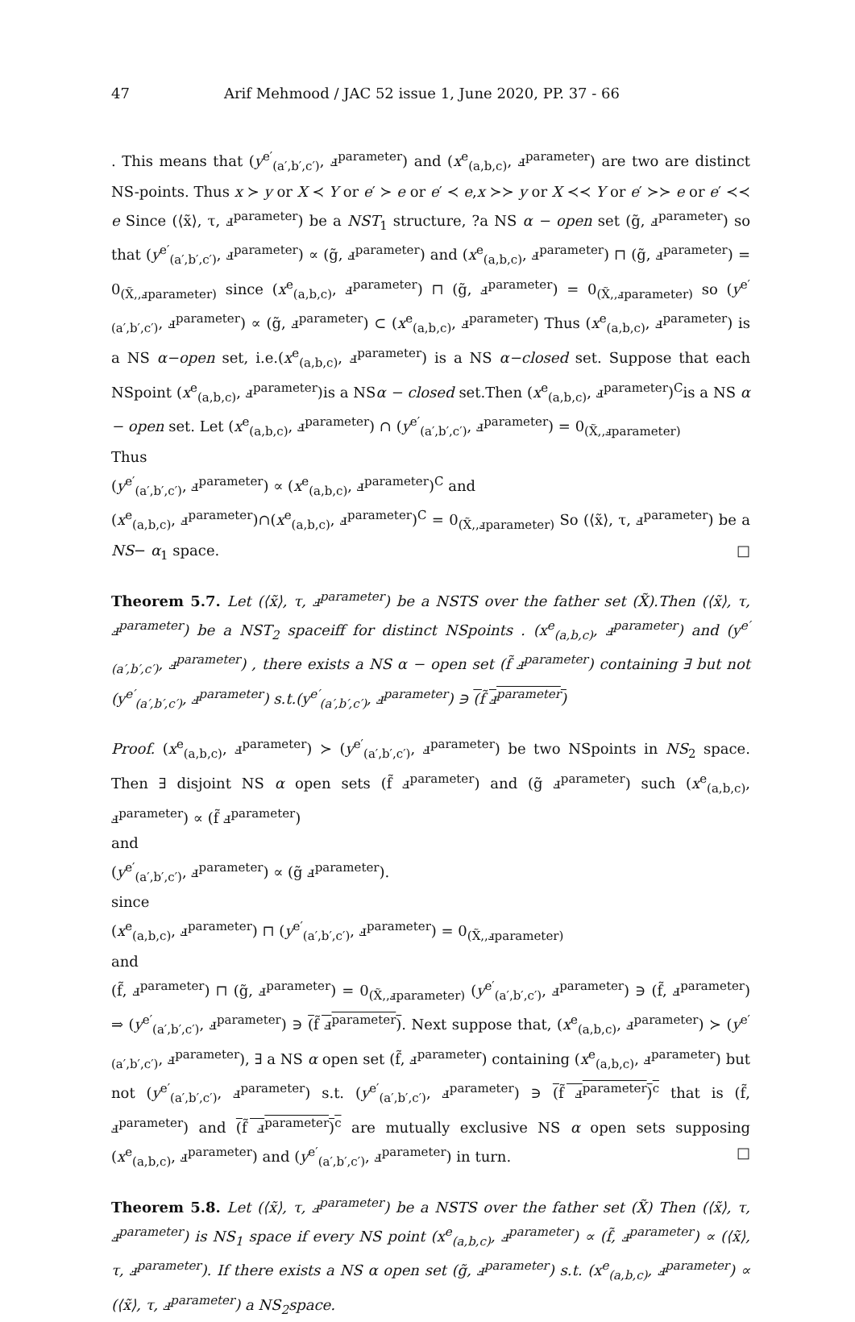47 Arif Mehmood / JAC 52 issue 1, June 2020, PP. 37 - 66
. This means that (y<sup>e′</sup><sub>(a′,b′,c′)</sub>, ⅎ<sup>parameter</sup>) and (x<sup>e</sup><sub>(a,b,c)</sub>, ⅎ<sup>parameter</sup>) are two are distinct NS-points. Thus x ≻ y or X ≺ Y or e′ ≻ e or e′ ≺ e,x ≻≻ y or X ≺≺ Y or e′ ≻≻ e or e′ ≺≺ e Since (⟨x̃⟩, τ, ⅎ<sup>parameter</sup>) be a NST<sub>1</sub> structure, ?a NS α − open set (g̃, ⅎ<sup>parameter</sup>) so that (y<sup>e′</sup><sub>(a′,b′,c′)</sub>, ⅎ<sup>parameter</sup>) ∝ (g̃, ⅎ<sup>parameter</sup>) and (x<sup>e</sup><sub>(a,b,c)</sub>, ⅎ<sup>parameter</sup>) ⊓ (g̃, ⅎ<sup>parameter</sup>) = 0<sub>(X̃,,ⅎparameter)</sub> since (x<sup>e</sup><sub>(a,b,c)</sub>, ⅎ<sup>parameter</sup>) ⊓ (g̃, ⅎ<sup>parameter</sup>) = 0<sub>(X̃,,ⅎparameter)</sub> so (y<sup>e′</sup><sub>(a′,b′,c′)</sub>, ⅎ<sup>parameter</sup>) ∝ (g̃, ⅎ<sup>parameter</sup>) ⊂ (x<sup>e</sup><sub>(a,b,c)</sub>, ⅎ<sup>parameter</sup>) Thus (x<sup>e</sup><sub>(a,b,c)</sub>, ⅎ<sup>parameter</sup>) is a NS α−open set, i.e.(x<sup>e</sup><sub>(a,b,c)</sub>, ⅎ<sup>parameter</sup>) is a NS α−closed set. Suppose that each NSpoint (x<sup>e</sup><sub>(a,b,c)</sub>, ⅎ<sup>parameter</sup>)is a NSα − closed set.Then (x<sup>e</sup><sub>(a,b,c)</sub>, ⅎ<sup>parameter</sup>)<sup>C</sup>is a NS α − open set. Let (x<sup>e</sup><sub>(a,b,c)</sub>, ⅎ<sup>parameter</sup>) ∩ (y<sup>e′</sup><sub>(a′,b′,c′)</sub>, ⅎ<sup>parameter</sup>) = 0<sub>(X̃,,ⅎparameter)</sub>
Thus
(y<sup>e′</sup><sub>(a′,b′,c′)</sub>, ⅎ<sup>parameter</sup>) ∝ (x<sup>e</sup><sub>(a,b,c)</sub>, ⅎ<sup>parameter</sup>)<sup>C</sup> and
(x<sup>e</sup><sub>(a,b,c)</sub>, ⅎ<sup>parameter</sup>)∩(x<sup>e</sup><sub>(a,b,c)</sub>, ⅎ<sup>parameter</sup>)<sup>C</sup> = 0<sub>(X̃,,ⅎparameter)</sub> So (⟨x̃⟩, τ, ⅎ<sup>parameter</sup>) be a NS− α<sub>1</sub> space. □
Theorem 5.7. Let (⟨x̃⟩, τ, ⅎ<sup>parameter</sup>) be a NSTS over the father set (X̃).Then (⟨x̃⟩, τ, ⅎ<sup>parameter</sup>) be a NST<sub>2</sub> spaceiff for distinct NSpoints . (x<sup>e</sup><sub>(a,b,c)</sub>, ⅎ<sup>parameter</sup>) and (y<sup>e′</sup><sub>(a′,b′,c′)</sub>, ⅎ<sup>parameter</sup>) , there exists a NS α − open set (f̃ ⅎ<sup>parameter</sup>) containing ∃ but not (y<sup>e′</sup><sub>(a′,b′,c′)</sub>, ⅎ<sup>parameter</sup>) s.t.(y<sup>e′</sup><sub>(a′,b′,c′)</sub>, ⅎ<sup>parameter</sup>) ∋ (f̃ ⅎ<sup>parameter</sup>)
Proof. (x<sup>e</sup><sub>(a,b,c)</sub>, ⅎ<sup>parameter</sup>) ≻ (y<sup>e′</sup><sub>(a′,b′,c′)</sub>, ⅎ<sup>parameter</sup>) be two NSpoints in NS<sub>2</sub> space. Then ∃ disjoint NS α open sets (f̃ ⅎ<sup>parameter</sup>) and (g̃ ⅎ<sup>parameter</sup>) such (x<sup>e</sup><sub>(a,b,c)</sub>, ⅎ<sup>parameter</sup>) ∝ (f̃ ⅎ<sup>parameter</sup>)
and
(y<sup>e′</sup><sub>(a′,b′,c′)</sub>, ⅎ<sup>parameter</sup>) ∝ (g̃ ⅎ<sup>parameter</sup>).
since
(x<sup>e</sup><sub>(a,b,c)</sub>, ⅎ<sup>parameter</sup>) ⊓ (y<sup>e′</sup><sub>(a′,b′,c′)</sub>, ⅎ<sup>parameter</sup>) = 0<sub>(X̃,,ⅎparameter)</sub>
and
(f̃, ⅎ<sup>parameter</sup>) ⊓ (g̃, ⅎ<sup>parameter</sup>) = 0<sub>(X̃,,ⅎparameter)</sub> (y<sup>e′</sup><sub>(a′,b′,c′)</sub>, ⅎ<sup>parameter</sup>) ∋ (f̃, ⅎ<sup>parameter</sup>) ⇒ (y<sup>e′</sup><sub>(a′,b′,c′)</sub>, ⅎ<sup>parameter</sup>) ∋ (f̃ ⅎ<sup>parameter</sup>). Next suppose that, (x<sup>e</sup><sub>(a,b,c)</sub>, ⅎ<sup>parameter</sup>) ≻ (y<sup>e′</sup><sub>(a′,b′,c′)</sub>, ⅎ<sup>parameter</sup>), ∃ a NS α open set (f̃, ⅎ<sup>parameter</sup>) containing (x<sup>e</sup><sub>(a,b,c)</sub>, ⅎ<sup>parameter</sup>) but not (y<sup>e′</sup><sub>(a′,b′,c′)</sub>, ⅎ<sup>parameter</sup>) s.t. (y<sup>e′</sup><sub>(a′,b′,c′)</sub>, ⅎ<sup>parameter</sup>) ∋ (f̃ ⅎ<sup>parameter</sup>)<sup>c</sup> that is (f̃, ⅎ<sup>parameter</sup>) and (f̃ ⅎ<sup>parameter</sup>)<sup>c</sup> are mutually exclusive NS α open sets supposing (x<sup>e</sup><sub>(a,b,c)</sub>, ⅎ<sup>parameter</sup>) and (y<sup>e′</sup><sub>(a′,b′,c′)</sub>, ⅎ<sup>parameter</sup>) in turn. □
Theorem 5.8. Let (⟨x̃⟩, τ, ⅎ<sup>parameter</sup>) be a NSTS over the father set (X̃) Then (⟨x̃⟩, τ, ⅎ<sup>parameter</sup>) is NS<sub>1</sub> space if every NS point (x<sup>e</sup><sub>(a,b,c)</sub>, ⅎ<sup>parameter</sup>) ∝ (f̃, ⅎ<sup>parameter</sup>) ∝ (⟨x̃⟩, τ, ⅎ<sup>parameter</sup>). If there exists a NS α open set (g̃, ⅎ<sup>parameter</sup>) s.t. (x<sup>e</sup><sub>(a,b,c)</sub>, ⅎ<sup>parameter</sup>) ∝ (⟨x̃⟩, τ, ⅎ<sup>parameter</sup>) a NS<sub>2</sub>space.